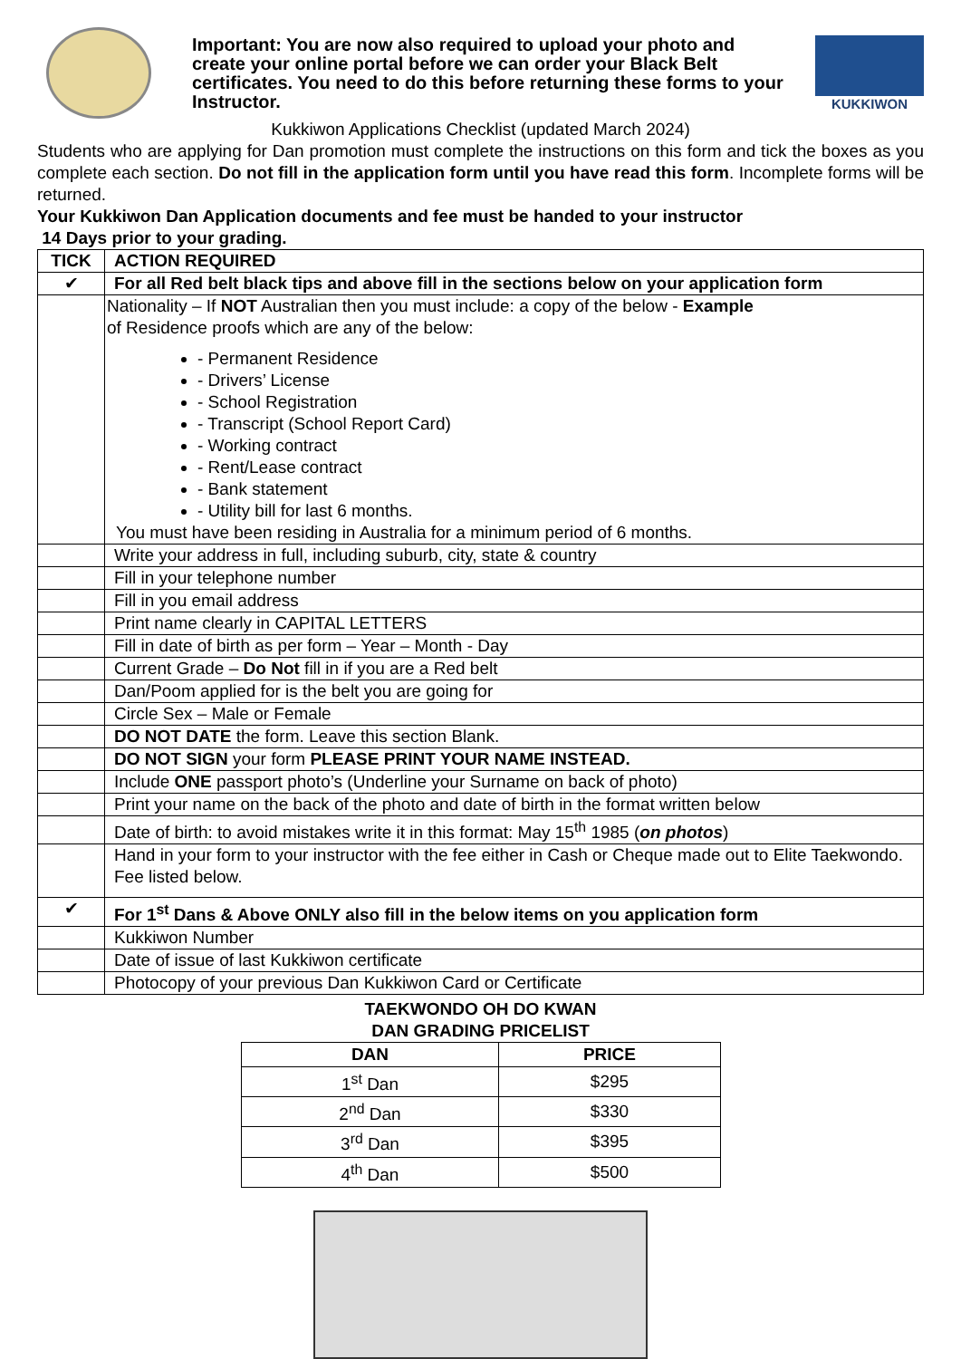Important: You are now also required to upload your photo and create your online portal before we can order your Black Belt certificates. You need to do this before returning these forms to your Instructor.
KUKKIWON
Kukkiwon Applications Checklist (updated March 2024)
Students who are applying for Dan promotion must complete the instructions on this form and tick the boxes as you complete each section. Do not fill in the application form until you have read this form. Incomplete forms will be returned.
Your Kukkiwon Dan Application documents and fee must be handed to your instructor
14 Days prior to your grading.
| TICK | ACTION REQUIRED |
| --- | --- |
| ✔ | For all Red belt black tips and above fill in the sections below on your application form |
| | Nationality – If NOT Australian then you must include: a copy of the below - Example of Residence proofs which are any of the below: - Permanent Residence - Drivers’ License - School Registration - Transcript (School Report Card) - Working contract - Rent/Lease contract - Bank statement - Utility bill for last 6 months. You must have been residing in Australia for a minimum period of 6 months. |
| | Write your address in full, including suburb, city, state & country |
| | Fill in your telephone number |
| | Fill in you email address |
| | Print name clearly in CAPITAL LETTERS |
| | Fill in date of birth as per form – Year – Month - Day |
| | Current Grade – Do Not fill in if you are a Red belt |
| | Dan/Poom applied for is the belt you are going for |
| | Circle Sex – Male or Female |
| | DO NOT DATE the form. Leave this section Blank. |
| | DO NOT SIGN your form PLEASE PRINT YOUR NAME INSTEAD. |
| | Include ONE passport photo’s (Underline your Surname on back of photo) |
| | Print your name on the back of the photo and date of birth in the format written below |
| | Date of birth: to avoid mistakes write it in this format: May 15<sup>th</sup> 1985 ( on photos ) |
| | Hand in your form to your instructor with the fee either in Cash or Cheque made out to Elite Taekwondo. Fee listed below. |
| ✔ | For 1<sup>st</sup> Dans & Above ONLY also fill in the below items on you application form |
| | Kukkiwon Number |
| | Date of issue of last Kukkiwon certificate |
| | Photocopy of your previous Dan Kukkiwon Card or Certificate |
TAEKWONDO OH DO KWAN
DAN GRADING PRICELIST
| DAN | PRICE |
| --- | --- |
| 1<sup>st</sup> Dan | $295 |
| 2<sup>nd</sup> Dan | $330 |
| 3<sup>rd</sup> Dan | $395 |
| 4<sup>th</sup> Dan | $500 |